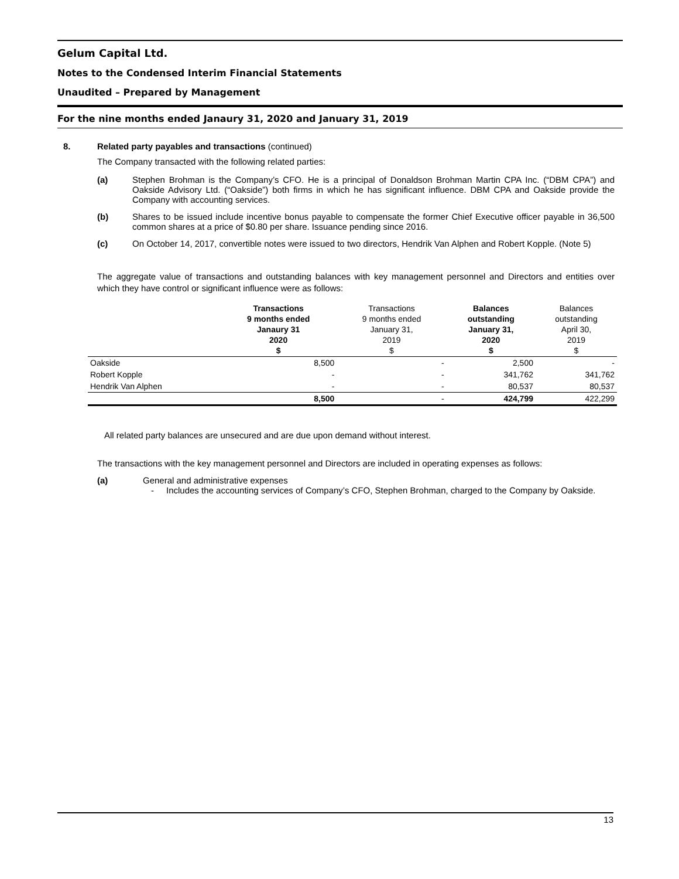Gelum Capital Ltd.
Notes to the Condensed Interim Financial Statements
Unaudited – Prepared by Management
For the nine months ended Janaury 31, 2020 and January 31, 2019
8. Related party payables and transactions (continued)
The Company transacted with the following related parties:
(a) Stephen Brohman is the Company’s CFO. He is a principal of Donaldson Brohman Martin CPA Inc. (“DBM CPA”) and Oakside Advisory Ltd. (“Oakside”) both firms in which he has significant influence. DBM CPA and Oakside provide the Company with accounting services.
(b) Shares to be issued include incentive bonus payable to compensate the former Chief Executive officer payable in 36,500 common shares at a price of $0.80 per share. Issuance pending since 2016.
(c) On October 14, 2017, convertible notes were issued to two directors, Hendrik Van Alphen and Robert Kopple. (Note 5)
The aggregate value of transactions and outstanding balances with key management personnel and Directors and entities over which they have control or significant influence were as follows:
| | Transactions 9 months ended Janaury 31 2020 $ | Transactions 9 months ended January 31, 2019 $ | Balances outstanding January 31, 2020 $ | Balances outstanding April 30, 2019 $ |
| Oakside | 8,500 | - | 2,500 | - |
| Robert Kopple | - | - | 341,762 | 341,762 |
| Hendrik Van Alphen | - | - | 80,537 | 80,537 |
| | 8,500 | - | 424,799 | 422,299 |
All related party balances are unsecured and are due upon demand without interest.
The transactions with the key management personnel and Directors are included in operating expenses as follows:
(a) General and administrative expenses
- Includes the accounting services of Company’s CFO, Stephen Brohman, charged to the Company by Oakside.
13